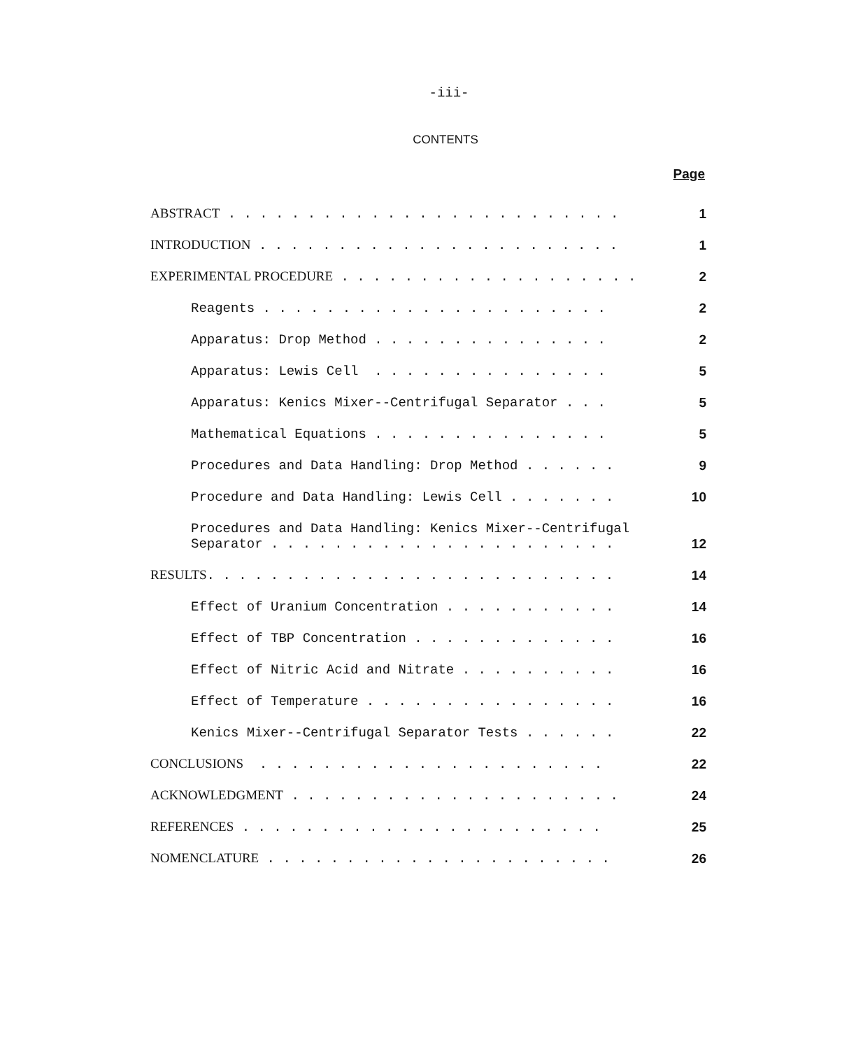-iii-
CONTENTS
Page
ABSTRACT . . . . . . . . . . . . . . . . . . . . . . . . . 1
INTRODUCTION . . . . . . . . . . . . . . . . . . . . . . . 1
EXPERIMENTAL PROCEDURE . . . . . . . . . . . . . . . . . . . 2
Reagents . . . . . . . . . . . . . . . . . . . . . . 2
Apparatus: Drop Method . . . . . . . . . . . . . . . 2
Apparatus: Lewis Cell . . . . . . . . . . . . . . . 5
Apparatus: Kenics Mixer--Centrifugal Separator . . . 5
Mathematical Equations . . . . . . . . . . . . . . . 5
Procedures and Data Handling: Drop Method . . . . . . 9
Procedure and Data Handling: Lewis Cell . . . . . . . 10
Procedures and Data Handling: Kenics Mixer--Centrifugal Separator . . . . . . . . . . . . . . . . . . . . . . 12
RESULTS. . . . . . . . . . . . . . . . . . . . . . . . . . 14
Effect of Uranium Concentration . . . . . . . . . . . 14
Effect of TBP Concentration . . . . . . . . . . . . . 16
Effect of Nitric Acid and Nitrate . . . . . . . . . . 16
Effect of Temperature . . . . . . . . . . . . . . . . 16
Kenics Mixer--Centrifugal Separator Tests . . . . . . 22
CONCLUSIONS . . . . . . . . . . . . . . . . . . . . . . 22
ACKNOWLEDGMENT . . . . . . . . . . . . . . . . . . . . . 24
REFERENCES . . . . . . . . . . . . . . . . . . . . . . . 25
NOMENCLATURE . . . . . . . . . . . . . . . . . . . . . . 26